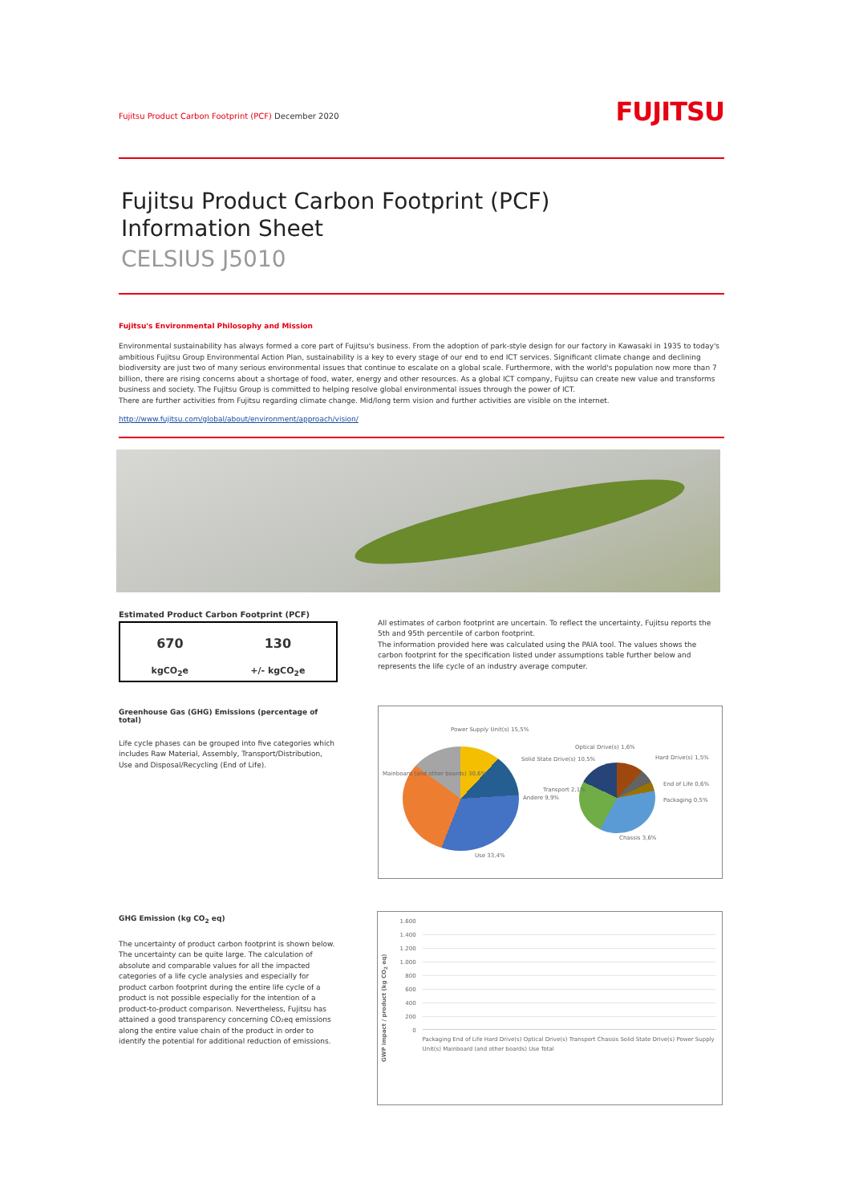Fujitsu Product Carbon Footprint (PCF) December 2020
FUJITSU
Fujitsu Product Carbon Footprint (PCF)
Information Sheet
CELSIUS J5010
Fujitsu's Environmental Philosophy and Mission
Environmental sustainability has always formed a core part of Fujitsu's business. From the adoption of park-style design for our factory in Kawasaki in 1935 to today's ambitious Fujitsu Group Environmental Action Plan, sustainability is a key to every stage of our end to end ICT services. Significant climate change and declining biodiversity are just two of many serious environmental issues that continue to escalate on a global scale. Furthermore, with the world's population now more than 7 billion, there are rising concerns about a shortage of food, water, energy and other resources. As a global ICT company, Fujitsu can create new value and transforms business and society. The Fujitsu Group is committed to helping resolve global environmental issues through the power of ICT.
There are further activities from Fujitsu regarding climate change. Mid/long term vision and further activities are visible on the internet.
http://www.fujitsu.com/global/about/environment/approach/vision/
Estimated Product Carbon Footprint (PCF)
670
kgCO<sub>2</sub>e
130
+/- kgCO<sub>2</sub>e
Greenhouse Gas (GHG) Emissions (percentage of total)
Life cycle phases can be grouped into five categories which includes Raw Material, Assembly, Transport/Distribution, Use and Disposal/Recycling (End of Life).
All estimates of carbon footprint are uncertain. To reflect the uncertainty, Fujitsu reports the 5th and 95th percentile of carbon footprint.
The information provided here was calculated using the PAIA tool. The values shows the carbon footprint for the specification listed under assumptions table further below and represents the life cycle of an industry average computer.
Power Supply Unit(s) 15,5%
Optical Drive(s) 1,6%
Hard Drive(s) 1,5%
Solid State Drive(s) 10,5%
Mainboard (and other boards) 30,6%
End of Life 0,6%
Transport 2,1%
Andere 9,9% Packaging 0,5%
Chassis 3,6%
Use 33,4%
GHG Emission (kg CO<sub>2</sub> eq)
The uncertainty of product carbon footprint is shown below. The uncertainty can be quite large. The calculation of absolute and comparable values for all the impacted categories of a life cycle analysies and especially for product carbon footprint during the entire life cycle of a product is not possible especially for the intention of a product-to-product comparison. Nevertheless, Fujitsu has attained a good transparency concerning CO₂eq emissions along the entire value chain of the product in order to identify the potential for additional reduction of emissions.
GWP impact / product (kg CO<sub>2</sub> eq)
1.600
1.400
1.200
1.000
800
600
400
200
0
Packaging End of Life Hard Drive(s) Optical Drive(s) Transport Chassis Solid State Drive(s) Power Supply Unit(s) Mainboard (and other boards) Use Total